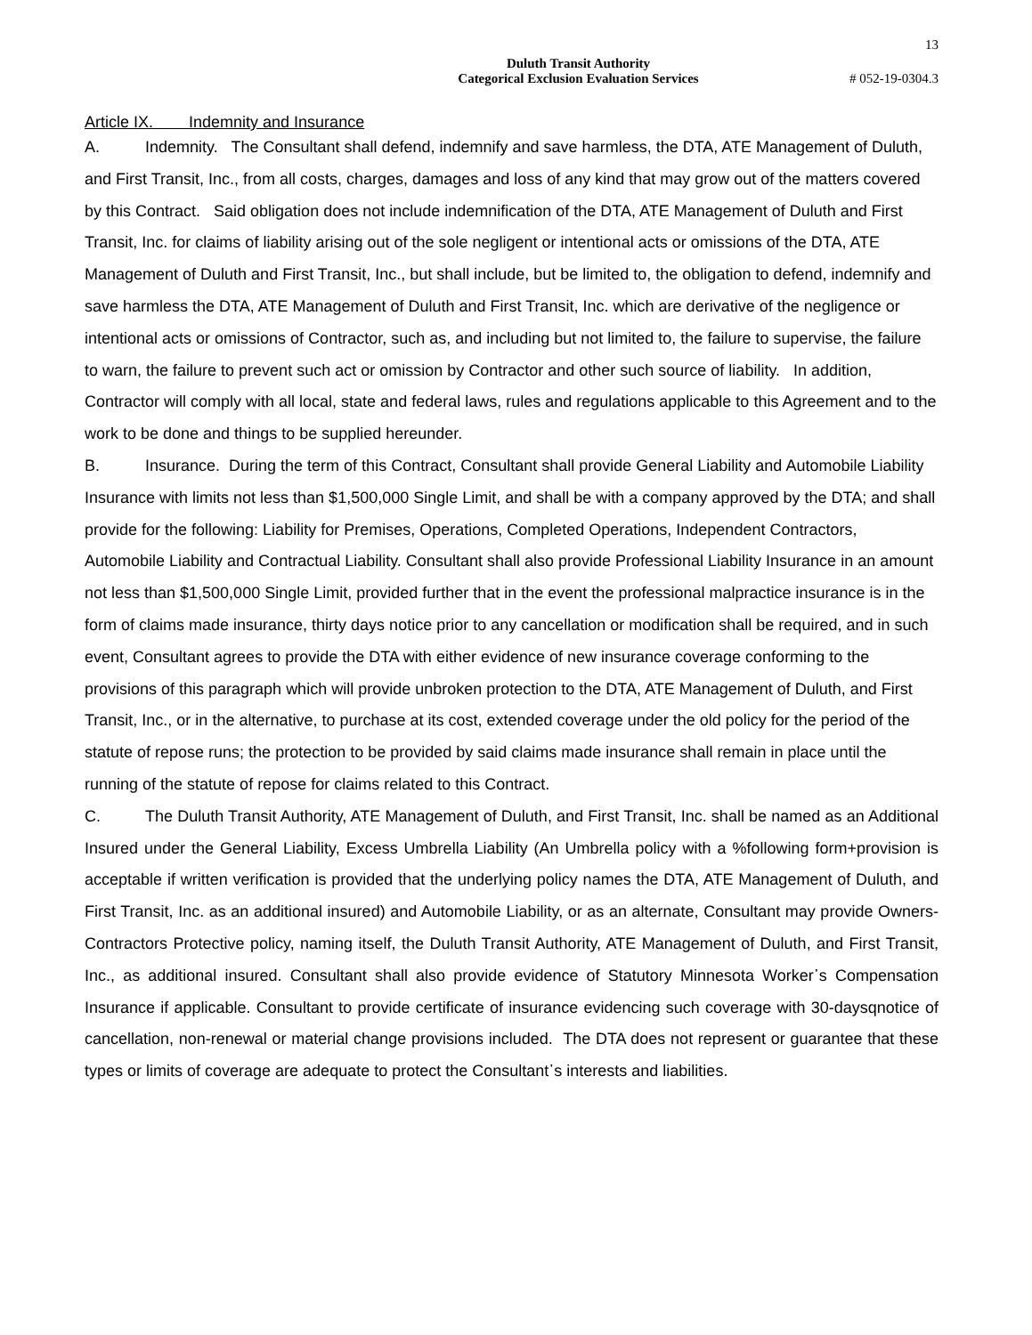13
Duluth Transit Authority
Categorical Exclusion Evaluation Services
# 052-19-0304.3
Article IX. Indemnity and Insurance
A. Indemnity. The Consultant shall defend, indemnify and save harmless, the DTA, ATE Management of Duluth, and First Transit, Inc., from all costs, charges, damages and loss of any kind that may grow out of the matters covered by this Contract. Said obligation does not include indemnification of the DTA, ATE Management of Duluth and First Transit, Inc. for claims of liability arising out of the sole negligent or intentional acts or omissions of the DTA, ATE Management of Duluth and First Transit, Inc., but shall include, but be limited to, the obligation to defend, indemnify and save harmless the DTA, ATE Management of Duluth and First Transit, Inc. which are derivative of the negligence or intentional acts or omissions of Contractor, such as, and including but not limited to, the failure to supervise, the failure to warn, the failure to prevent such act or omission by Contractor and other such source of liability. In addition, Contractor will comply with all local, state and federal laws, rules and regulations applicable to this Agreement and to the work to be done and things to be supplied hereunder.
B. Insurance. During the term of this Contract, Consultant shall provide General Liability and Automobile Liability Insurance with limits not less than $1,500,000 Single Limit, and shall be with a company approved by the DTA; and shall provide for the following: Liability for Premises, Operations, Completed Operations, Independent Contractors, Automobile Liability and Contractual Liability. Consultant shall also provide Professional Liability Insurance in an amount not less than $1,500,000 Single Limit, provided further that in the event the professional malpractice insurance is in the form of claims made insurance, thirty days notice prior to any cancellation or modification shall be required, and in such event, Consultant agrees to provide the DTA with either evidence of new insurance coverage conforming to the provisions of this paragraph which will provide unbroken protection to the DTA, ATE Management of Duluth, and First Transit, Inc., or in the alternative, to purchase at its cost, extended coverage under the old policy for the period of the statute of repose runs; the protection to be provided by said claims made insurance shall remain in place until the running of the statute of repose for claims related to this Contract.
C. The Duluth Transit Authority, ATE Management of Duluth, and First Transit, Inc. shall be named as an Additional Insured under the General Liability, Excess Umbrella Liability (An Umbrella policy with a %following form+provision is acceptable if written verification is provided that the underlying policy names the DTA, ATE Management of Duluth, and First Transit, Inc. as an additional insured) and Automobile Liability, or as an alternate, Consultant may provide Owners-Contractors Protective policy, naming itself, the Duluth Transit Authority, ATE Management of Duluth, and First Transit, Inc., as additional insured. Consultant shall also provide evidence of Statutory Minnesota Worker᾽s Compensation Insurance if applicable. Consultant to provide certificate of insurance evidencing such coverage with 30-daysqnotice of cancellation, non-renewal or material change provisions included. The DTA does not represent or guarantee that these types or limits of coverage are adequate to protect the Consultant᾽s interests and liabilities.